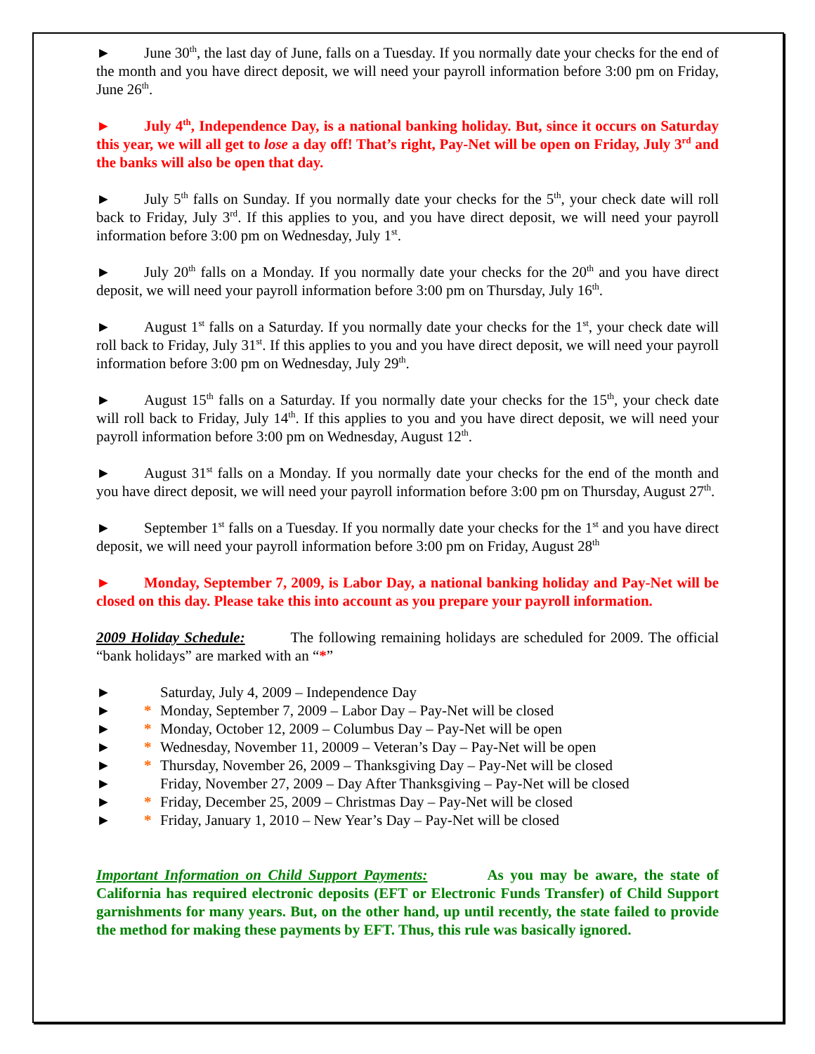► June 30<sup>th</sup>, the last day of June, falls on a Tuesday. If you normally date your checks for the end of the month and you have direct deposit, we will need your payroll information before 3:00 pm on Friday, June 26<sup>th</sup>.
► July 4<sup>th</sup>, Independence Day, is a national banking holiday. But, since it occurs on Saturday this year, we will all get to lose a day off! That’s right, Pay-Net will be open on Friday, July 3<sup>rd</sup> and the banks will also be open that day.
► July 5<sup>th</sup> falls on Sunday. If you normally date your checks for the 5<sup>th</sup>, your check date will roll back to Friday, July 3<sup>rd</sup>. If this applies to you, and you have direct deposit, we will need your payroll information before 3:00 pm on Wednesday, July 1<sup>st</sup>.
► July 20<sup>th</sup> falls on a Monday. If you normally date your checks for the 20<sup>th</sup> and you have direct deposit, we will need your payroll information before 3:00 pm on Thursday, July 16<sup>th</sup>.
► August 1<sup>st</sup> falls on a Saturday. If you normally date your checks for the 1<sup>st</sup>, your check date will roll back to Friday, July 31<sup>st</sup>. If this applies to you and you have direct deposit, we will need your payroll information before 3:00 pm on Wednesday, July 29<sup>th</sup>.
► August 15<sup>th</sup> falls on a Saturday. If you normally date your checks for the 15<sup>th</sup>, your check date will roll back to Friday, July 14<sup>th</sup>. If this applies to you and you have direct deposit, we will need your payroll information before 3:00 pm on Wednesday, August 12<sup>th</sup>.
► August 31<sup>st</sup> falls on a Monday. If you normally date your checks for the end of the month and you have direct deposit, we will need your payroll information before 3:00 pm on Thursday, August 27<sup>th</sup>.
► September 1<sup>st</sup> falls on a Tuesday. If you normally date your checks for the 1<sup>st</sup> and you have direct deposit, we will need your payroll information before 3:00 pm on Friday, August 28<sup>th</sup>
► Monday, September 7, 2009, is Labor Day, a national banking holiday and Pay-Net will be closed on this day. Please take this into account as you prepare your payroll information.
2009 Holiday Schedule: The following remaining holidays are scheduled for 2009. The official “bank holidays” are marked with an “*”
► Saturday, July 4, 2009 – Independence Day
► * Monday, September 7, 2009 – Labor Day – Pay-Net will be closed
► * Monday, October 12, 2009 – Columbus Day – Pay-Net will be open
► * Wednesday, November 11, 20009 – Veteran’s Day – Pay-Net will be open
► * Thursday, November 26, 2009 – Thanksgiving Day – Pay-Net will be closed
► Friday, November 27, 2009 – Day After Thanksgiving – Pay-Net will be closed
► * Friday, December 25, 2009 – Christmas Day – Pay-Net will be closed
► * Friday, January 1, 2010 – New Year’s Day – Pay-Net will be closed
Important Information on Child Support Payments: As you may be aware, the state of California has required electronic deposits (EFT or Electronic Funds Transfer) of Child Support garnishments for many years. But, on the other hand, up until recently, the state failed to provide the method for making these payments by EFT. Thus, this rule was basically ignored.